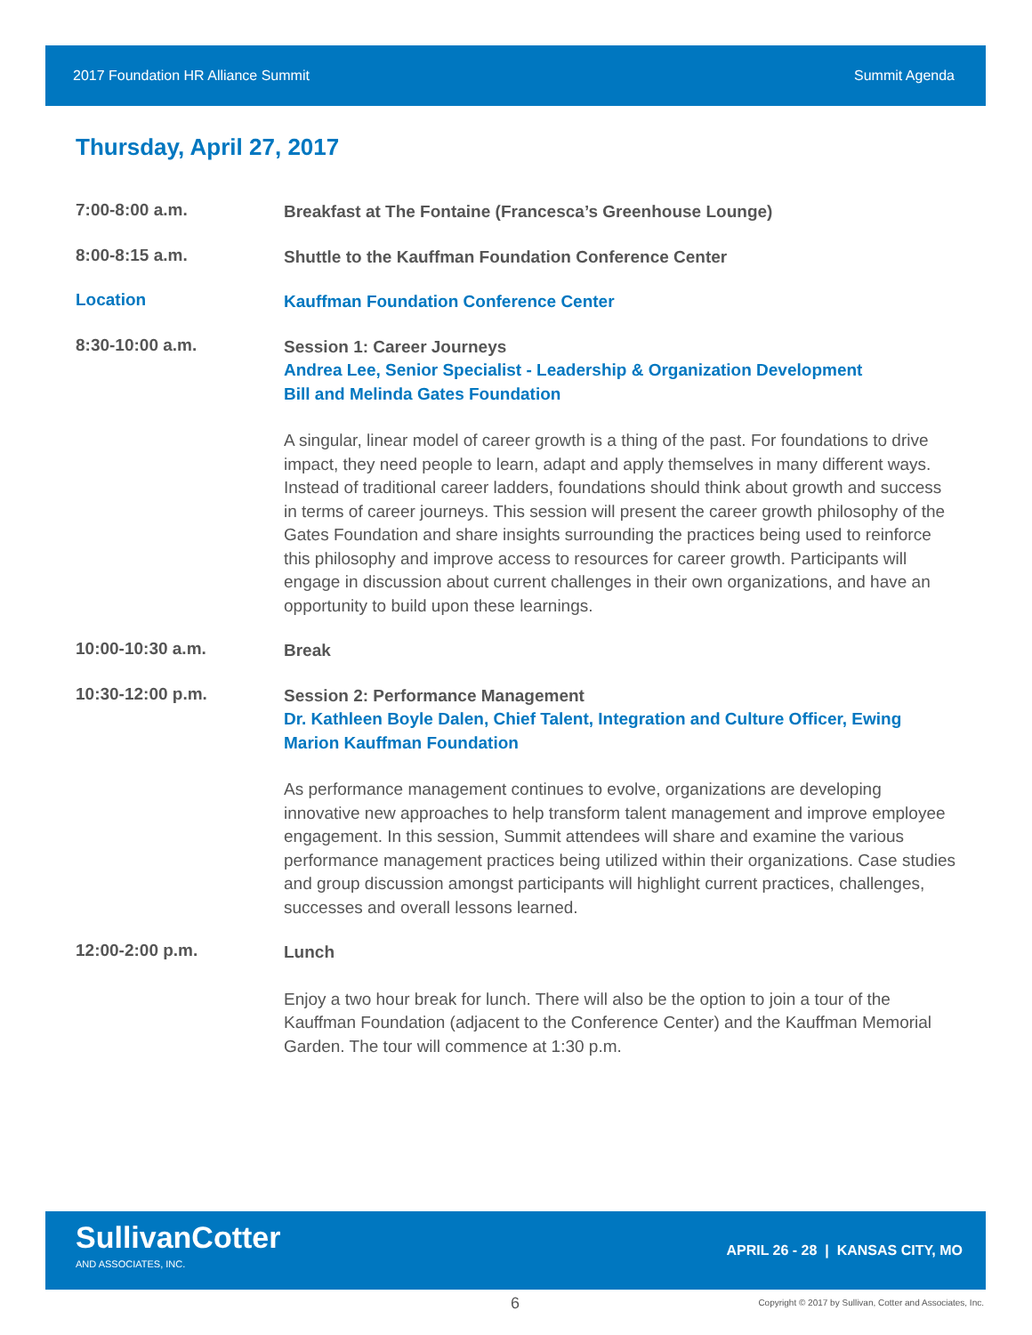2017 Foundation HR Alliance Summit Summit Agenda
Thursday, April 27, 2017
7:00-8:00 a.m.
Breakfast at The Fontaine (Francesca’s Greenhouse Lounge)
8:00-8:15 a.m.
Shuttle to the Kauffman Foundation Conference Center
Location
Kauffman Foundation Conference Center
8:30-10:00 a.m.
Session 1: Career Journeys
Andrea Lee, Senior Specialist - Leadership & Organization Development
Bill and Melinda Gates Foundation
A singular, linear model of career growth is a thing of the past. For foundations to drive impact, they need people to learn, adapt and apply themselves in many different ways. Instead of traditional career ladders, foundations should think about growth and success in terms of career journeys. This session will present the career growth philosophy of the Gates Foundation and share insights surrounding the practices being used to reinforce this philosophy and improve access to resources for career growth. Participants will engage in discussion about current challenges in their own organizations, and have an opportunity to build upon these learnings.
10:00-10:30 a.m.
Break
10:30-12:00 p.m.
Session 2: Performance Management
Dr. Kathleen Boyle Dalen, Chief Talent, Integration and Culture Officer, Ewing Marion Kauffman Foundation
As performance management continues to evolve, organizations are developing innovative new approaches to help transform talent management and improve employee engagement. In this session, Summit attendees will share and examine the various performance management practices being utilized within their organizations. Case studies and group discussion amongst participants will highlight current practices, challenges, successes and overall lessons learned.
12:00-2:00 p.m.
Lunch
Enjoy a two hour break for lunch. There will also be the option to join a tour of the Kauffman Foundation (adjacent to the Conference Center) and the Kauffman Memorial Garden. The tour will commence at 1:30 p.m.
SullivanCotter
AND ASSOCIATES, INC.
APRIL 26 - 28 | KANSAS CITY, MO
6 Copyright © 2017 by Sullivan, Cotter and Associates, Inc.